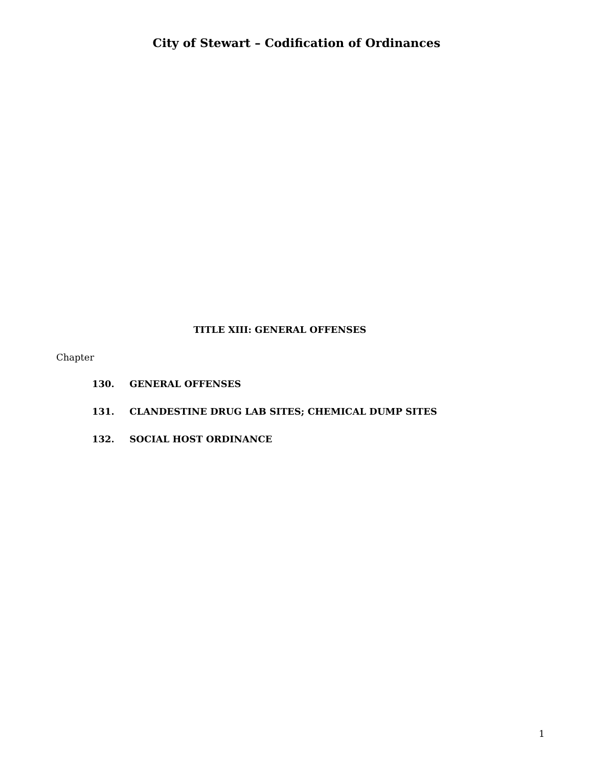City of Stewart – Codification of Ordinances
TITLE XIII: GENERAL OFFENSES
Chapter
130. GENERAL OFFENSES
131. CLANDESTINE DRUG LAB SITES; CHEMICAL DUMP SITES
132. SOCIAL HOST ORDINANCE
1